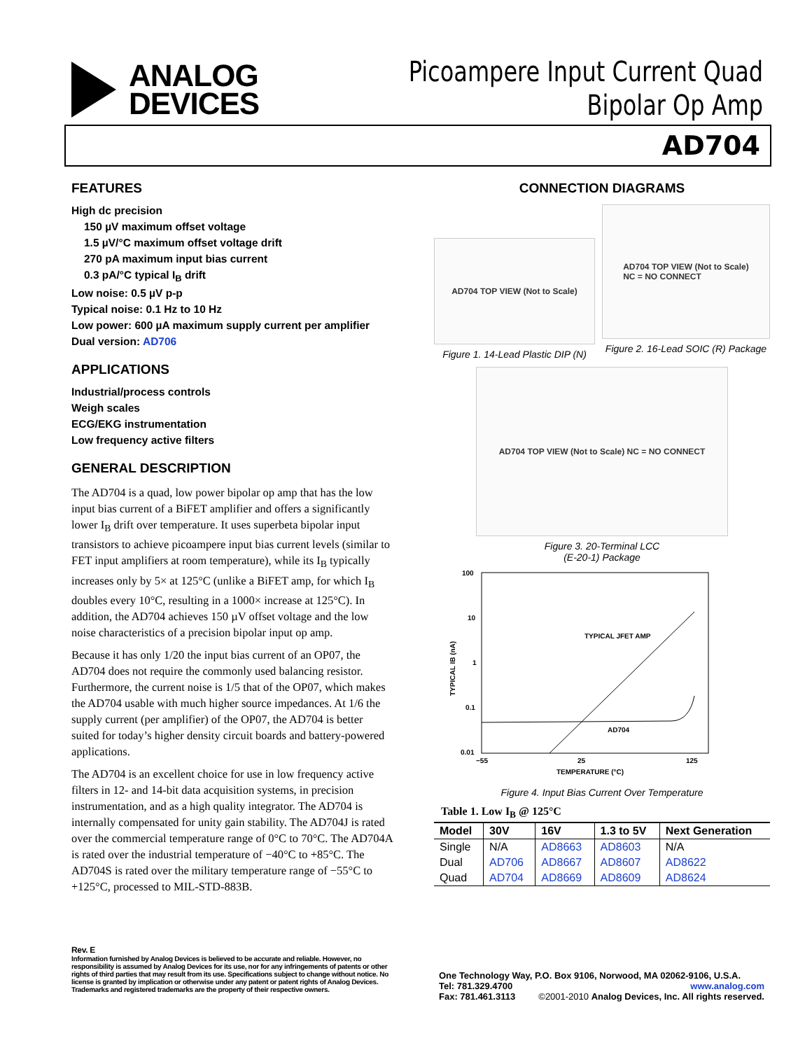ANALOG
DEVICES
Picoampere Input Current Quad
Bipolar Op Amp
AD704
FEATURES
High dc precision
150 µV maximum offset voltage
1.5 µV/°C maximum offset voltage drift
270 pA maximum input bias current
0.3 pA/°C typical I<sub>B</sub> drift
Low noise: 0.5 µV p-p
Typical noise: 0.1 Hz to 10 Hz
Low power: 600 µA maximum supply current per amplifier
Dual version: AD706
APPLICATIONS
Industrial/process controls
Weigh scales
ECG/EKG instrumentation
Low frequency active filters
GENERAL DESCRIPTION
The AD704 is a quad, low power bipolar op amp that has the low input bias current of a BiFET amplifier and offers a significantly lower I<sub>B</sub> drift over temperature. It uses superbeta bipolar input transistors to achieve picoampere input bias current levels (similar to FET input amplifiers at room temperature), while its I<sub>B</sub> typically increases only by 5× at 125°C (unlike a BiFET amp, for which I<sub>B</sub> doubles every 10°C, resulting in a 1000× increase at 125°C). In addition, the AD704 achieves 150 µV offset voltage and the low noise characteristics of a precision bipolar input op amp.
Because it has only 1/20 the input bias current of an OP07, the AD704 does not require the commonly used balancing resistor. Furthermore, the current noise is 1/5 that of the OP07, which makes the AD704 usable with much higher source impedances. At 1/6 the supply current (per amplifier) of the OP07, the AD704 is better suited for today’s higher density circuit boards and battery-powered applications.
The AD704 is an excellent choice for use in low frequency active filters in 12- and 14-bit data acquisition systems, in precision instrumentation, and as a high quality integrator. The AD704 is internally compensated for unity gain stability. The AD704J is rated over the commercial temperature range of 0°C to 70°C. The AD704A is rated over the industrial temperature of −40°C to +85°C. The AD704S is rated over the military temperature range of −55°C to +125°C, processed to MIL-STD-883B.
CONNECTION DIAGRAMS
AD704 TOP VIEW (Not to Scale)
Figure 1. 14-Lead Plastic DIP (N)
AD704 TOP VIEW (Not to Scale)
NC = NO CONNECT
Figure 2. 16-Lead SOIC (R) Package
AD704 TOP VIEW (Not to Scale) NC = NO CONNECT
Figure 3. 20-Terminal LCC
(E-20-1) Package
100
10
1
0.1
0.01
−55
25
125
TEMPERATURE (°C)
TYPICAL IB (nA)
TYPICAL JFET AMP
AD704
Figure 4. Input Bias Current Over Temperature
Table 1. Low I<sub>B</sub> @ 125°C
| Model | 30V | 16V | 1.3 to 5V | Next Generation |
| --- | --- | --- | --- | --- |
| Single | N/A | AD8663 | AD8603 | N/A |
| Dual | AD706 | AD8667 | AD8607 | AD8622 |
| Quad | AD704 | AD8669 | AD8609 | AD8624 |
Rev. E
Information furnished by Analog Devices is believed to be accurate and reliable. However, no responsibility is assumed by Analog Devices for its use, nor for any infringements of patents or other rights of third parties that may result from its use. Specifications subject to change without notice. No license is granted by implication or otherwise under any patent or patent rights of Analog Devices. Trademarks and registered trademarks are the property of their respective owners.
One Technology Way, P.O. Box 9106, Norwood, MA 02062-9106, U.S.A.
Tel: 781.329.4700 www.analog.com
Fax: 781.461.3113 ©2001-2010 Analog Devices, Inc. All rights reserved.